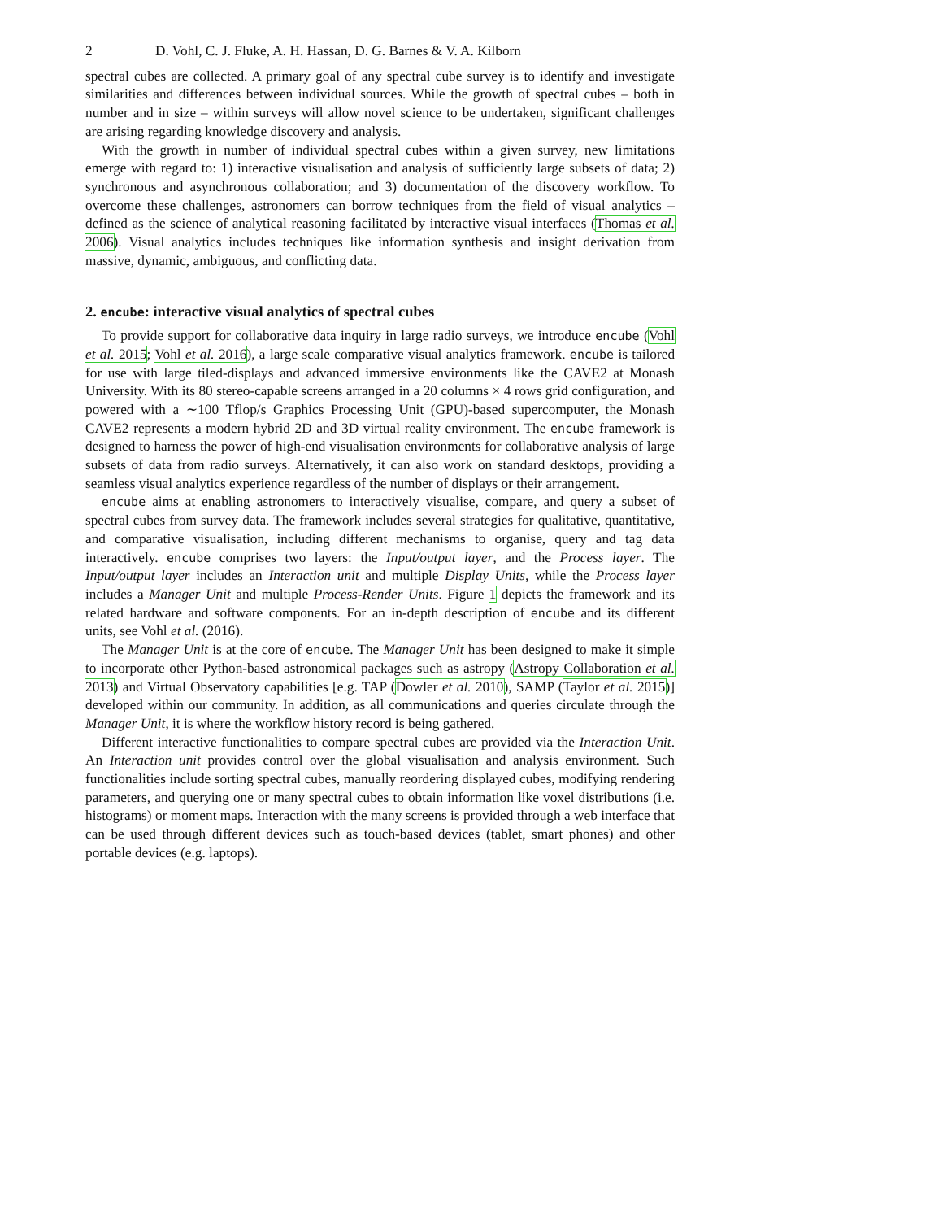2 D. Vohl, C. J. Fluke, A. H. Hassan, D. G. Barnes & V. A. Kilborn
spectral cubes are collected. A primary goal of any spectral cube survey is to identify and investigate similarities and differences between individual sources. While the growth of spectral cubes – both in number and in size – within surveys will allow novel science to be undertaken, significant challenges are arising regarding knowledge discovery and analysis.
With the growth in number of individual spectral cubes within a given survey, new limitations emerge with regard to: 1) interactive visualisation and analysis of sufficiently large subsets of data; 2) synchronous and asynchronous collaboration; and 3) documentation of the discovery workflow. To overcome these challenges, astronomers can borrow techniques from the field of visual analytics – defined as the science of analytical reasoning facilitated by interactive visual interfaces (Thomas et al. 2006). Visual analytics includes techniques like information synthesis and insight derivation from massive, dynamic, ambiguous, and conflicting data.
2. encube: interactive visual analytics of spectral cubes
To provide support for collaborative data inquiry in large radio surveys, we introduce encube (Vohl et al. 2015; Vohl et al. 2016), a large scale comparative visual analytics framework. encube is tailored for use with large tiled-displays and advanced immersive environments like the CAVE2 at Monash University. With its 80 stereo-capable screens arranged in a 20 columns × 4 rows grid configuration, and powered with a ∼100 Tflop/s Graphics Processing Unit (GPU)-based supercomputer, the Monash CAVE2 represents a modern hybrid 2D and 3D virtual reality environment. The encube framework is designed to harness the power of high-end visualisation environments for collaborative analysis of large subsets of data from radio surveys. Alternatively, it can also work on standard desktops, providing a seamless visual analytics experience regardless of the number of displays or their arrangement.
encube aims at enabling astronomers to interactively visualise, compare, and query a subset of spectral cubes from survey data. The framework includes several strategies for qualitative, quantitative, and comparative visualisation, including different mechanisms to organise, query and tag data interactively. encube comprises two layers: the Input/output layer, and the Process layer. The Input/output layer includes an Interaction unit and multiple Display Units, while the Process layer includes a Manager Unit and multiple Process-Render Units. Figure 1 depicts the framework and its related hardware and software components. For an in-depth description of encube and its different units, see Vohl et al. (2016).
The Manager Unit is at the core of encube. The Manager Unit has been designed to make it simple to incorporate other Python-based astronomical packages such as astropy (Astropy Collaboration et al. 2013) and Virtual Observatory capabilities [e.g. TAP (Dowler et al. 2010), SAMP (Taylor et al. 2015)] developed within our community. In addition, as all communications and queries circulate through the Manager Unit, it is where the workflow history record is being gathered.
Different interactive functionalities to compare spectral cubes are provided via the Interaction Unit. An Interaction unit provides control over the global visualisation and analysis environment. Such functionalities include sorting spectral cubes, manually reordering displayed cubes, modifying rendering parameters, and querying one or many spectral cubes to obtain information like voxel distributions (i.e. histograms) or moment maps. Interaction with the many screens is provided through a web interface that can be used through different devices such as touch-based devices (tablet, smart phones) and other portable devices (e.g. laptops).